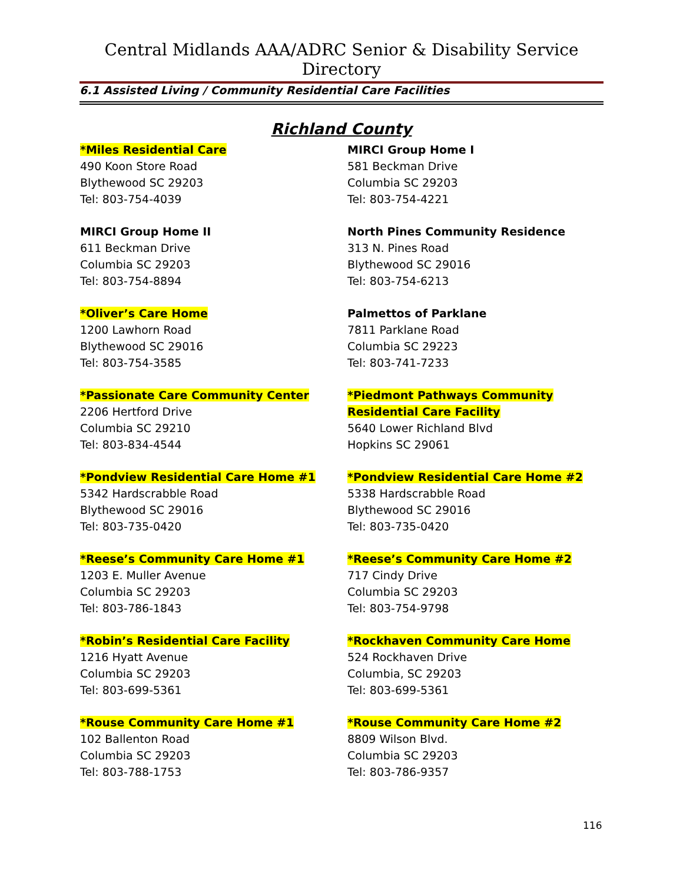Central Midlands AAA/ADRC Senior & Disability Service Directory
6.1 Assisted Living / Community Residential Care Facilities
Richland County
*Miles Residential Care
490 Koon Store Road
Blythewood SC 29203
Tel: 803-754-4039
MIRCI Group Home I
581 Beckman Drive
Columbia SC 29203
Tel: 803-754-4221
MIRCI Group Home II
611 Beckman Drive
Columbia SC 29203
Tel: 803-754-8894
North Pines Community Residence
313 N. Pines Road
Blythewood SC 29016
Tel: 803-754-6213
*Oliver’s Care Home
1200 Lawhorn Road
Blythewood SC 29016
Tel: 803-754-3585
Palmettos of Parklane
7811 Parklane Road
Columbia SC 29223
Tel: 803-741-7233
*Passionate Care Community Center
2206 Hertford Drive
Columbia SC 29210
Tel: 803-834-4544
*Piedmont Pathways Community Residential Care Facility
5640 Lower Richland Blvd
Hopkins SC 29061
*Pondview Residential Care Home #1
5342 Hardscrabble Road
Blythewood SC 29016
Tel: 803-735-0420
*Pondview Residential Care Home #2
5338 Hardscrabble Road
Blythewood SC 29016
Tel: 803-735-0420
*Reese’s Community Care Home #1
1203 E. Muller Avenue
Columbia SC 29203
Tel: 803-786-1843
*Reese’s Community Care Home #2
717 Cindy Drive
Columbia SC 29203
Tel: 803-754-9798
*Robin’s Residential Care Facility
1216 Hyatt Avenue
Columbia SC 29203
Tel: 803-699-5361
*Rockhaven Community Care Home
524 Rockhaven Drive
Columbia, SC 29203
Tel: 803-699-5361
*Rouse Community Care Home #1
102 Ballenton Road
Columbia SC 29203
Tel: 803-788-1753
*Rouse Community Care Home #2
8809 Wilson Blvd.
Columbia SC 29203
Tel: 803-786-9357
116